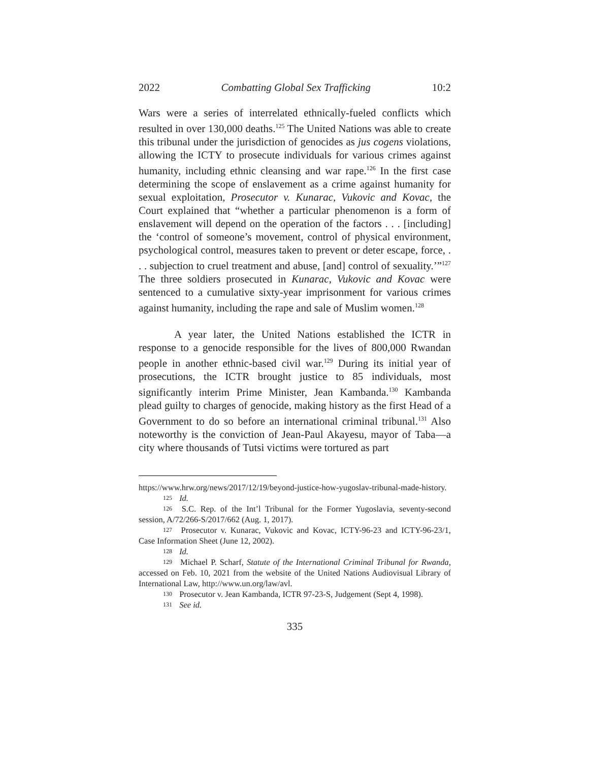2022 Combatting Global Sex Trafficking 10:2
Wars were a series of interrelated ethnically-fueled conflicts which resulted in over 130,000 deaths.<sup>125</sup> The United Nations was able to create this tribunal under the jurisdiction of genocides as jus cogens violations, allowing the ICTY to prosecute individuals for various crimes against humanity, including ethnic cleansing and war rape.<sup>126</sup> In the first case determining the scope of enslavement as a crime against humanity for sexual exploitation, Prosecutor v. Kunarac, Vukovic and Kovac, the Court explained that “whether a particular phenomenon is a form of enslavement will depend on the operation of the factors . . . [including] the ‘control of someone’s movement, control of physical environment, psychological control, measures taken to prevent or deter escape, force, . . . subjection to cruel treatment and abuse, [and] control of sexuality.’”<sup>127</sup> The three soldiers prosecuted in Kunarac, Vukovic and Kovac were sentenced to a cumulative sixty-year imprisonment for various crimes against humanity, including the rape and sale of Muslim women.<sup>128</sup>
A year later, the United Nations established the ICTR in response to a genocide responsible for the lives of 800,000 Rwandan people in another ethnic-based civil war.<sup>129</sup> During its initial year of prosecutions, the ICTR brought justice to 85 individuals, most significantly interim Prime Minister, Jean Kambanda.<sup>130</sup> Kambanda plead guilty to charges of genocide, making history as the first Head of a Government to do so before an international criminal tribunal.<sup>131</sup> Also noteworthy is the conviction of Jean-Paul Akayesu, mayor of Taba—a city where thousands of Tutsi victims were tortured as part
https://www.hrw.org/news/2017/12/19/beyond-justice-how-yugoslav-tribunal-made-history.
125 Id.
126 S.C. Rep. of the Int’l Tribunal for the Former Yugoslavia, seventy-second session, A/72/266-S/2017/662 (Aug. 1, 2017).
127 Prosecutor v. Kunarac, Vukovic and Kovac, ICTY-96-23 and ICTY-96-23/1, Case Information Sheet (June 12, 2002).
128 Id.
129 Michael P. Scharf, Statute of the International Criminal Tribunal for Rwanda, accessed on Feb. 10, 2021 from the website of the United Nations Audiovisual Library of International Law, http://www.un.org/law/avl.
130 Prosecutor v. Jean Kambanda, ICTR 97-23-S, Judgement (Sept 4, 1998).
131 See id.
335